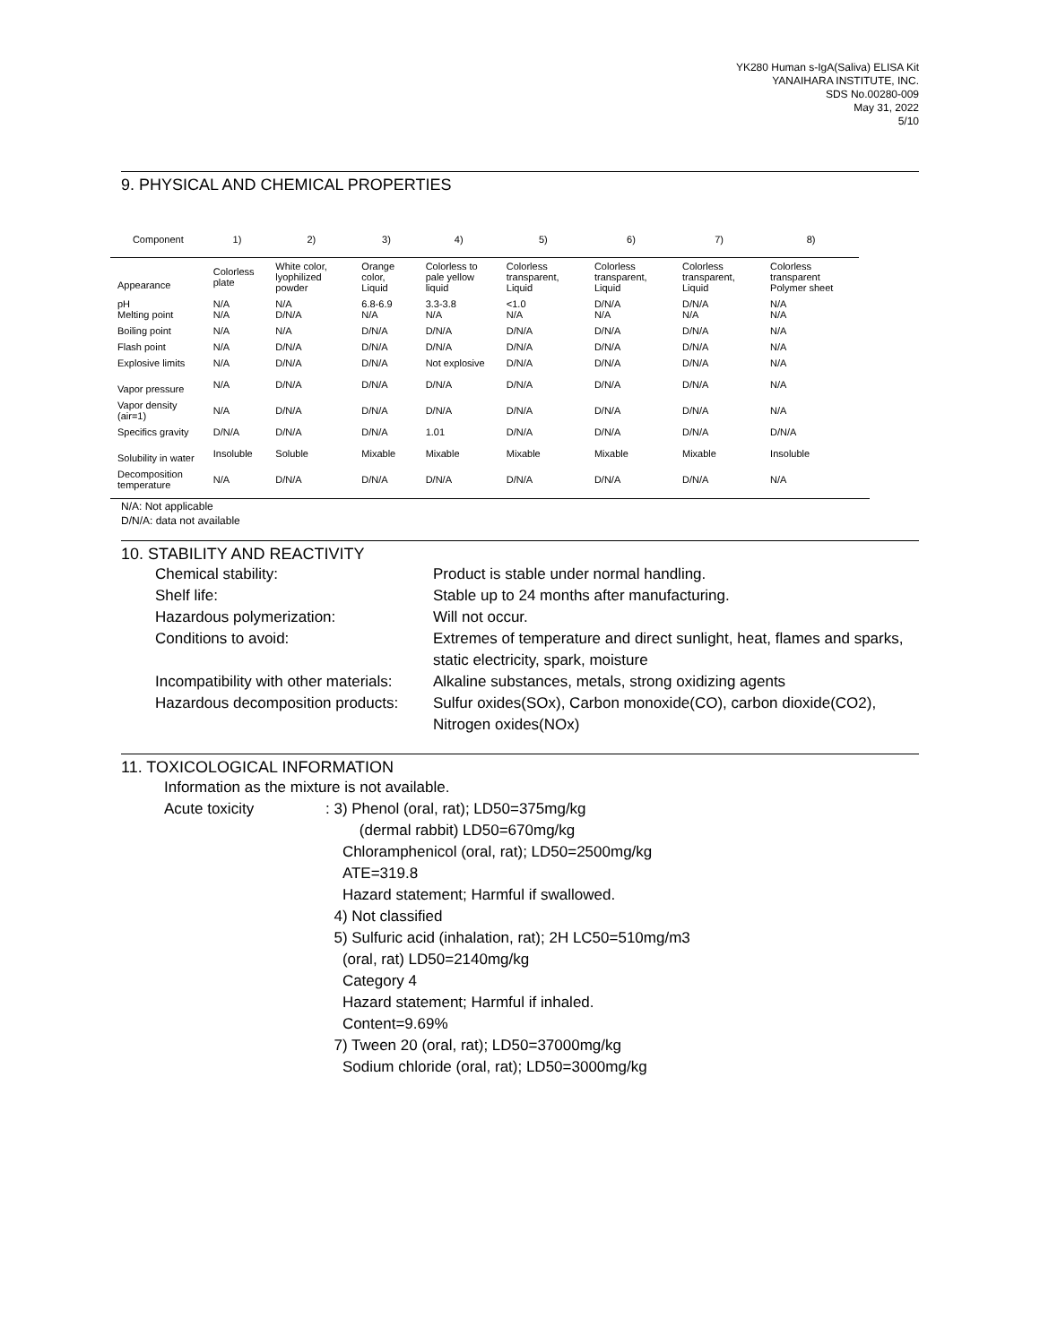YK280 Human s-IgA(Saliva) ELISA Kit
YANAIHARA INSTITUTE, INC.
SDS No.00280-009
May 31, 2022
5/10
9. PHYSICAL AND CHEMICAL PROPERTIES
| Component | 1) | 2) | 3) | 4) | 5) | 6) | 7) | 8) |
| --- | --- | --- | --- | --- | --- | --- | --- | --- |
| Appearance | Colorless plate | White color, lyophilized powder | Orange color, Liquid | Colorless to pale yellow liquid | Colorless transparent, Liquid | Colorless transparent, Liquid | Colorless transparent, Liquid | Colorless transparent Polymer sheet |
| pH Melting point | N/A N/A | N/A D/N/A | 6.8-6.9 N/A | 3.3-3.8 N/A | <1.0 N/A | D/N/A N/A | D/N/A N/A | N/A N/A |
| Boiling point | N/A | N/A | D/N/A | D/N/A | D/N/A | D/N/A | D/N/A | N/A |
| Flash point | N/A | D/N/A | D/N/A | D/N/A | D/N/A | D/N/A | D/N/A | N/A |
| Explosive limits | N/A | D/N/A | D/N/A | Not explosive | D/N/A | D/N/A | D/N/A | N/A |
| Vapor pressure | N/A | D/N/A | D/N/A | D/N/A | D/N/A | D/N/A | D/N/A | N/A |
| Vapor density (air=1) | N/A | D/N/A | D/N/A | D/N/A | D/N/A | D/N/A | D/N/A | N/A |
| Specifics gravity | D/N/A | D/N/A | D/N/A | 1.01 | D/N/A | D/N/A | D/N/A | D/N/A |
| Solubility in water | Insoluble | Soluble | Mixable | Mixable | Mixable | Mixable | Mixable | Insoluble |
| Decomposition temperature | N/A | D/N/A | D/N/A | D/N/A | D/N/A | D/N/A | D/N/A | N/A |
N/A: Not applicable
D/N/A: data not available
10. STABILITY AND REACTIVITY
Chemical stability:
Product is stable under normal handling.
Shelf life:
Stable up to 24 months after manufacturing.
Hazardous polymerization:
Will not occur.
Conditions to avoid:
Extremes of temperature and direct sunlight, heat, flames and sparks, static electricity, spark, moisture
Incompatibility with other materials:
Alkaline substances, metals, strong oxidizing agents
Hazardous decomposition products:
Sulfur oxides(SOx), Carbon monoxide(CO), carbon dioxide(CO2), Nitrogen oxides(NOx)
11. TOXICOLOGICAL INFORMATION
Information as the mixture is not available.
Acute toxicity
: 3) Phenol (oral, rat); LD50=375mg/kg
(dermal rabbit) LD50=670mg/kg
Chloramphenicol (oral, rat); LD50=2500mg/kg
ATE=319.8
Hazard statement; Harmful if swallowed.
4) Not classified
5) Sulfuric acid (inhalation, rat); 2H LC50=510mg/m3
(oral, rat) LD50=2140mg/kg
Category 4
Hazard statement; Harmful if inhaled.
Content=9.69%
7) Tween 20 (oral, rat); LD50=37000mg/kg
Sodium chloride (oral, rat); LD50=3000mg/kg